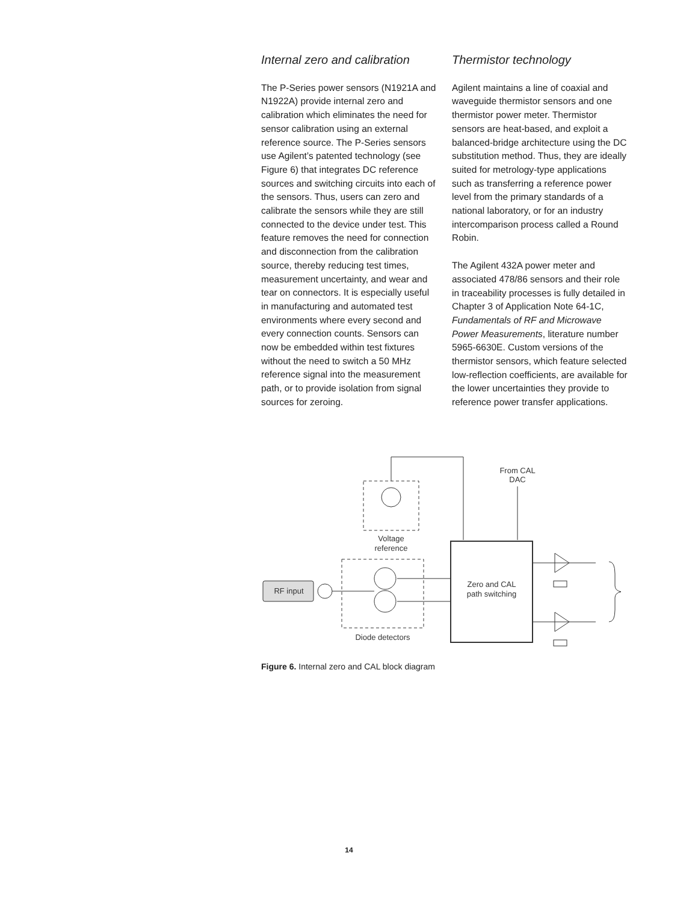Internal zero and calibration
The P-Series power sensors (N1921A and N1922A) provide internal zero and calibration which eliminates the need for sensor calibration using an external reference source. The P-Series sensors use Agilent’s patented technology (see Figure 6) that integrates DC reference sources and switching circuits into each of the sensors. Thus, users can zero and calibrate the sensors while they are still connected to the device under test. This feature removes the need for connection and disconnection from the calibration source, thereby reducing test times, measurement uncertainty, and wear and tear on connectors. It is especially useful in manufacturing and automated test environments where every second and every connection counts. Sensors can now be embedded within test fixtures without the need to switch a 50 MHz reference signal into the measurement path, or to provide isolation from signal sources for zeroing.
Thermistor technology
Agilent maintains a line of coaxial and waveguide thermistor sensors and one thermistor power meter. Thermistor sensors are heat-based, and exploit a balanced-bridge architecture using the DC substitution method. Thus, they are ideally suited for metrology-type applications such as transferring a reference power level from the primary standards of a national laboratory, or for an industry intercomparison process called a Round Robin.
The Agilent 432A power meter and associated 478/86 sensors and their role in traceability processes is fully detailed in Chapter 3 of Application Note 64-1C, Fundamentals of RF and Microwave Power Measurements, literature number 5965-6630E. Custom versions of the thermistor sensors, which feature selected low-reflection coefficients, are available for the lower uncertainties they provide to reference power transfer applications.
From CAL
DAC
Voltage
reference
Zero and CAL
path switching
Diode detectors
RF input
Figure 6. Internal zero and CAL block diagram
14